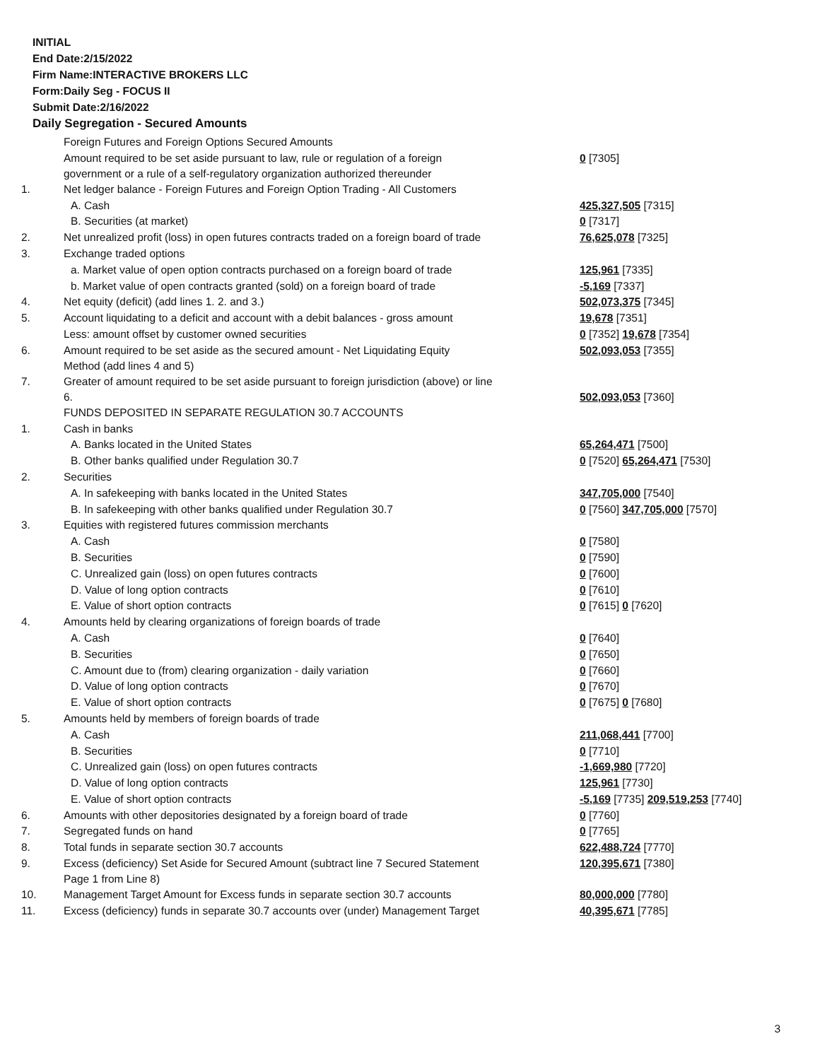INITIAL
End Date:2/15/2022
Firm Name:INTERACTIVE BROKERS LLC
Form:Daily Seg - FOCUS II
Submit Date:2/16/2022
Daily Segregation - Secured Amounts
| | Foreign Futures and Foreign Options Secured Amounts | |
| | Amount required to be set aside pursuant to law, rule or regulation of a foreign government or a rule of a self-regulatory organization authorized thereunder | 0 [7305] |
| 1. | Net ledger balance - Foreign Futures and Foreign Option Trading - All Customers | |
| | A. Cash | 425,327,505 [7315] |
| | B. Securities (at market) | 0 [7317] |
| 2. | Net unrealized profit (loss) in open futures contracts traded on a foreign board of trade | 76,625,078 [7325] |
| 3. | Exchange traded options | |
| | a. Market value of open option contracts purchased on a foreign board of trade | 125,961 [7335] |
| | b. Market value of open contracts granted (sold) on a foreign board of trade | -5,169 [7337] |
| 4. | Net equity (deficit) (add lines 1. 2. and 3.) | 502,073,375 [7345] |
| 5. | Account liquidating to a deficit and account with a debit balances - gross amount | 19,678 [7351] |
| | Less: amount offset by customer owned securities | 0 [7352] 19,678 [7354] |
| 6. | Amount required to be set aside as the secured amount - Net Liquidating Equity Method (add lines 4 and 5) | 502,093,053 [7355] |
| 7. | Greater of amount required to be set aside pursuant to foreign jurisdiction (above) or line 6. | 502,093,053 [7360] |
| | FUNDS DEPOSITED IN SEPARATE REGULATION 30.7 ACCOUNTS | |
| 1. | Cash in banks | |
| | A. Banks located in the United States | 65,264,471 [7500] |
| | B. Other banks qualified under Regulation 30.7 | 0 [7520] 65,264,471 [7530] |
| 2. | Securities | |
| | A. In safekeeping with banks located in the United States | 347,705,000 [7540] |
| | B. In safekeeping with other banks qualified under Regulation 30.7 | 0 [7560] 347,705,000 [7570] |
| 3. | Equities with registered futures commission merchants | |
| | A. Cash | 0 [7580] |
| | B. Securities | 0 [7590] |
| | C. Unrealized gain (loss) on open futures contracts | 0 [7600] |
| | D. Value of long option contracts | 0 [7610] |
| | E. Value of short option contracts | 0 [7615] 0 [7620] |
| 4. | Amounts held by clearing organizations of foreign boards of trade | |
| | A. Cash | 0 [7640] |
| | B. Securities | 0 [7650] |
| | C. Amount due to (from) clearing organization - daily variation | 0 [7660] |
| | D. Value of long option contracts | 0 [7670] |
| | E. Value of short option contracts | 0 [7675] 0 [7680] |
| 5. | Amounts held by members of foreign boards of trade | |
| | A. Cash | 211,068,441 [7700] |
| | B. Securities | 0 [7710] |
| | C. Unrealized gain (loss) on open futures contracts | -1,669,980 [7720] |
| | D. Value of long option contracts | 125,961 [7730] |
| | E. Value of short option contracts | -5,169 [7735] 209,519,253 [7740] |
| 6. | Amounts with other depositories designated by a foreign board of trade | 0 [7760] |
| 7. | Segregated funds on hand | 0 [7765] |
| 8. | Total funds in separate section 30.7 accounts | 622,488,724 [7770] |
| 9. | Excess (deficiency) Set Aside for Secured Amount (subtract line 7 Secured Statement Page 1 from Line 8) | 120,395,671 [7380] |
| 10. | Management Target Amount for Excess funds in separate section 30.7 accounts | 80,000,000 [7780] |
| 11. | Excess (deficiency) funds in separate 30.7 accounts over (under) Management Target | 40,395,671 [7785] |
3